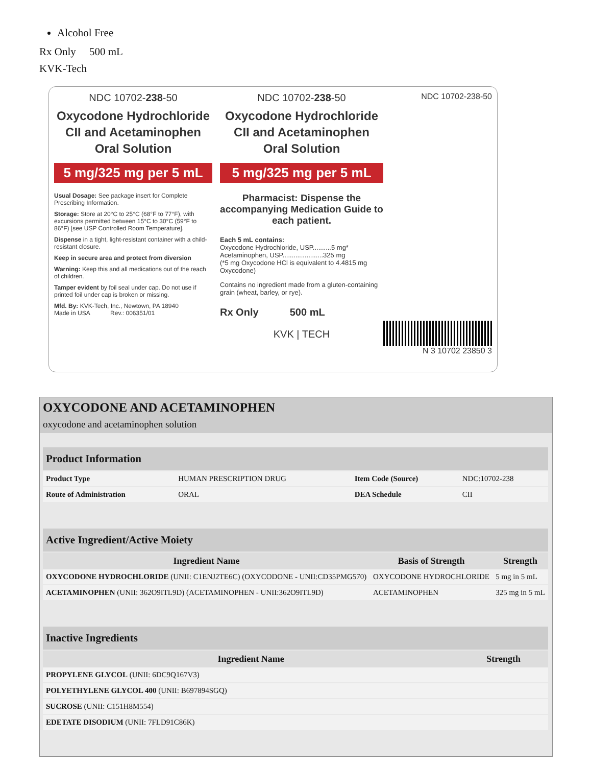Alcohol Free
Rx Only 500 mL
KVK-Tech
NDC 10702-238-50
Oxycodone Hydrochloride CII and Acetaminophen Oral Solution
5 mg/325 mg per 5 mL
Usual Dosage: See package insert for Complete Prescribing Information.
Storage: Store at 20°C to 25°C (68°F to 77°F), with excursions permitted between 15°C to 30°C (59°F to 86°F) [see USP Controlled Room Temperature].
Dispense in a tight, light-resistant container with a child-resistant closure.
Keep in secure area and protect from diversion
Warning: Keep this and all medications out of the reach of children.
Tamper evident by foil seal under cap. Do not use if printed foil under cap is broken or missing.
Mfd. By: KVK-Tech, Inc., Newtown, PA 18940
Made in USA Rev.: 006351/01
NDC 10702-238-50
Oxycodone Hydrochloride CII and Acetaminophen Oral Solution
5 mg/325 mg per 5 mL
Pharmacist: Dispense the accompanying Medication Guide to each patient.
Each 5 mL contains:
Oxycodone Hydrochloride, USP..........5 mg*
Acetaminophen, USP......................325 mg
(*5 mg Oxycodone HCl is equivalent to 4.4815 mg Oxycodone)
Contains no ingredient made from a gluten-containing grain (wheat, barley, or rye).
Rx Only 500 mL
KVK | TECH
NDC 10702-238-50
N 3 10702 23850 3
OXYCODONE AND ACETAMINOPHEN
oxycodone and acetaminophen solution
| Product Information | | | |
| Product Type | HUMAN PRESCRIPTION DRUG | Item Code (Source) | NDC:10702-238 |
| Route of Administration | ORAL | DEA Schedule | CII |
| Active Ingredient/Active Moiety | | |
| Ingredient Name | Basis of Strength | Strength |
| OXYCODONE HYDROCHLORIDE (UNII: C1ENJ2TE6C) (OXYCODONE - UNII:CD35PMG570) | OXYCODONE HYDROCHLORIDE | 5 mg in 5 mL |
| ACETAMINOPHEN (UNII: 362O9ITL9D) (ACETAMINOPHEN - UNII:362O9ITL9D) | ACETAMINOPHEN | 325 mg in 5 mL |
| Inactive Ingredients | |
| Ingredient Name | Strength |
| PROPYLENE GLYCOL (UNII: 6DC9Q167V3) | |
| POLYETHYLENE GLYCOL 400 (UNII: B697894SGQ) | |
| SUCROSE (UNII: C151H8M554) | |
| EDETATE DISODIUM (UNII: 7FLD91C86K) | |